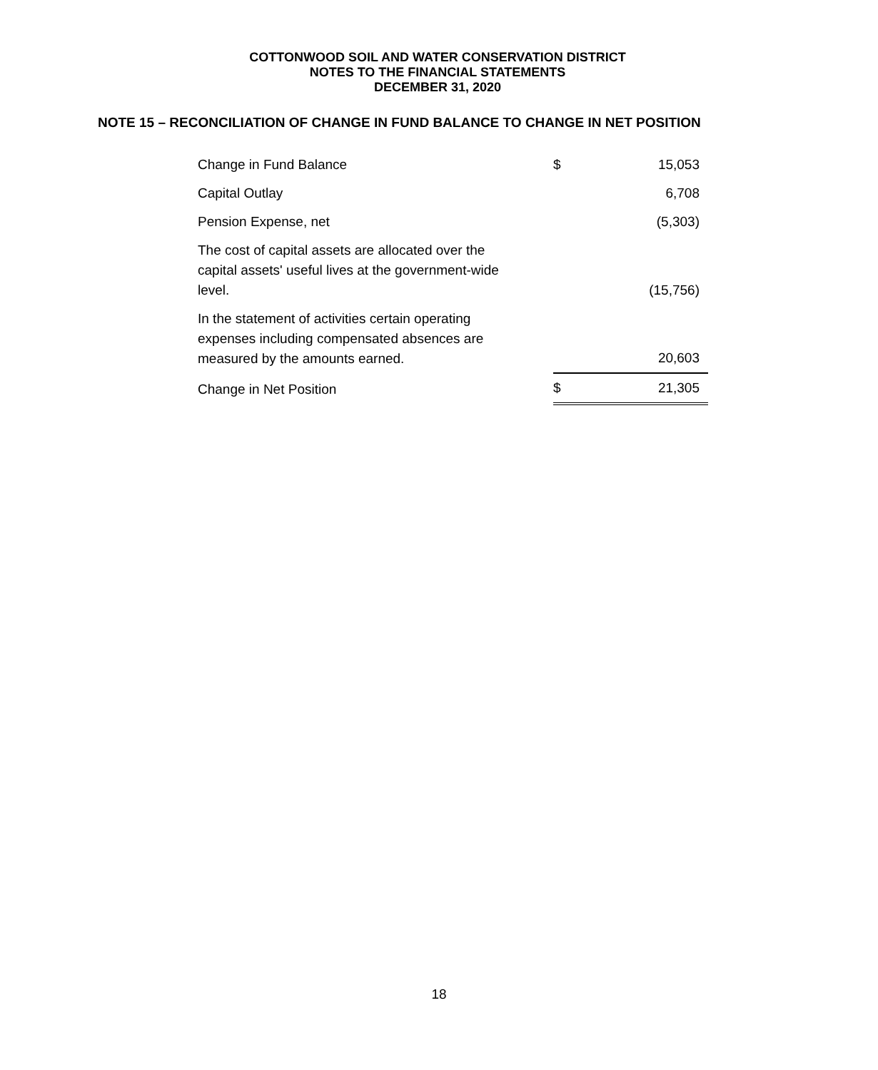COTTONWOOD SOIL AND WATER CONSERVATION DISTRICT
NOTES TO THE FINANCIAL STATEMENTS
DECEMBER 31, 2020
NOTE 15 – RECONCILIATION OF CHANGE IN FUND BALANCE TO CHANGE IN NET POSITION
| Change in Fund Balance | | $ | 15,053 |
| Capital Outlay | | | 6,708 |
| Pension Expense, net | | | (5,303) |
| The cost of capital assets are allocated over the capital assets' useful lives at the government-wide level. | | | (15,756) |
| In the statement of activities certain operating expenses including compensated absences are measured by the amounts earned. | | | 20,603 |
| Change in Net Position | | $ | 21,305 |
18